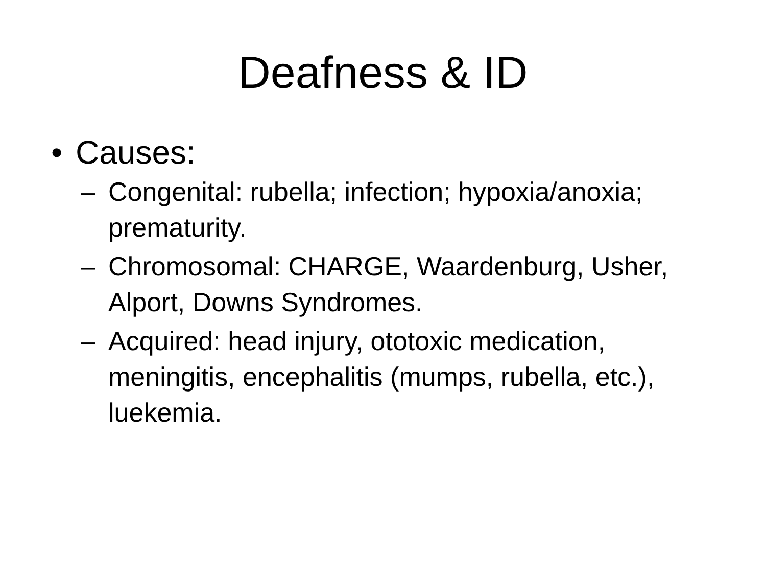Deafness & ID
• Causes:
– Congenital: rubella; infection; hypoxia/anoxia; prematurity.
– Chromosomal: CHARGE, Waardenburg, Usher, Alport, Downs Syndromes.
– Acquired: head injury, ototoxic medication, meningitis, encephalitis (mumps, rubella, etc.), luekemia.